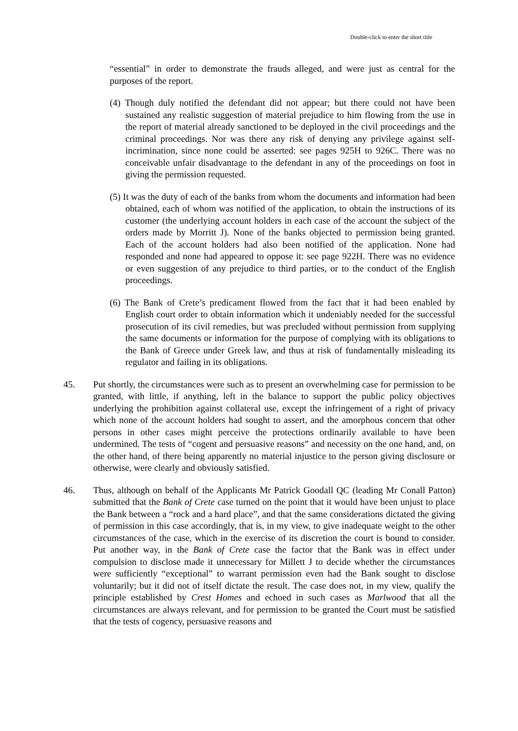Double-click to enter the short title
“essential” in order to demonstrate the frauds alleged, and were just as central for the purposes of the report.
(4) Though duly notified the defendant did not appear; but there could not have been sustained any realistic suggestion of material prejudice to him flowing from the use in the report of material already sanctioned to be deployed in the civil proceedings and the criminal proceedings. Nor was there any risk of denying any privilege against self-incrimination, since none could be asserted: see pages 925H to 926C. There was no conceivable unfair disadvantage to the defendant in any of the proceedings on foot in giving the permission requested.
(5) It was the duty of each of the banks from whom the documents and information had been obtained, each of whom was notified of the application, to obtain the instructions of its customer (the underlying account holders in each case of the account the subject of the orders made by Morritt J). None of the banks objected to permission being granted. Each of the account holders had also been notified of the application. None had responded and none had appeared to oppose it: see page 922H. There was no evidence or even suggestion of any prejudice to third parties, or to the conduct of the English proceedings.
(6) The Bank of Crete’s predicament flowed from the fact that it had been enabled by English court order to obtain information which it undeniably needed for the successful prosecution of its civil remedies, but was precluded without permission from supplying the same documents or information for the purpose of complying with its obligations to the Bank of Greece under Greek law, and thus at risk of fundamentally misleading its regulator and failing in its obligations.
45. Put shortly, the circumstances were such as to present an overwhelming case for permission to be granted, with little, if anything, left in the balance to support the public policy objectives underlying the prohibition against collateral use, except the infringement of a right of privacy which none of the account holders had sought to assert, and the amorphous concern that other persons in other cases might perceive the protections ordinarily available to have been undermined. The tests of “cogent and persuasive reasons” and necessity on the one hand, and, on the other hand, of there being apparently no material injustice to the person giving disclosure or otherwise, were clearly and obviously satisfied.
46. Thus, although on behalf of the Applicants Mr Patrick Goodall QC (leading Mr Conall Patton) submitted that the Bank of Crete case turned on the point that it would have been unjust to place the Bank between a “rock and a hard place”, and that the same considerations dictated the giving of permission in this case accordingly, that is, in my view, to give inadequate weight to the other circumstances of the case, which in the exercise of its discretion the court is bound to consider. Put another way, in the Bank of Crete case the factor that the Bank was in effect under compulsion to disclose made it unnecessary for Millett J to decide whether the circumstances were sufficiently “exceptional” to warrant permission even had the Bank sought to disclose voluntarily; but it did not of itself dictate the result. The case does not, in my view, qualify the principle established by Crest Homes and echoed in such cases as Marlwood that all the circumstances are always relevant, and for permission to be granted the Court must be satisfied that the tests of cogency, persuasive reasons and